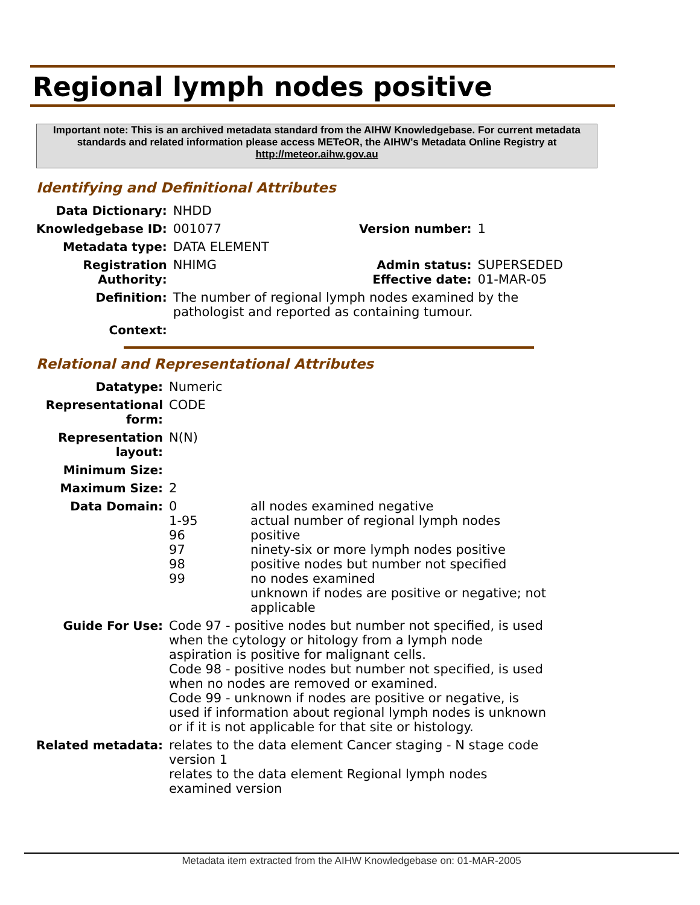Regional lymph nodes positive
Important note: This is an archived metadata standard from the AIHW Knowledgebase. For current metadata standards and related information please access METeOR, the AIHW's Metadata Online Registry at http://meteor.aihw.gov.au
Identifying and Definitional Attributes
| Data Dictionary: | NHDD | | |
| Knowledgebase ID: | 001077 | Version number: | 1 |
| Metadata type: | DATA ELEMENT | | |
| Registration Authority: | NHIMG | Admin status: Effective date: | SUPERSEDED 01-MAR-05 |
| Definition: | The number of regional lymph nodes examined by the pathologist and reported as containing tumour. | | |
| Context: | | | |
Relational and Representational Attributes
| Datatype: | Numeric | |
| Representational form: | CODE | |
| Representation layout: | N(N) | |
| Minimum Size: | | |
| Maximum Size: | 2 | |
| Data Domain: | 0 1-95 96 97 98 99 | all nodes examined negative actual number of regional lymph nodes positive ninety-six or more lymph nodes positive positive nodes but number not specified no nodes examined unknown if nodes are positive or negative; not applicable |
| Guide For Use: | Code 97 - positive nodes but number not specified, is used when the cytology or hitology from a lymph node aspiration is positive for malignant cells. Code 98 - positive nodes but number not specified, is used when no nodes are removed or examined. Code 99 - unknown if nodes are positive or negative, is used if information about regional lymph nodes is unknown or if it is not applicable for that site or histology. | |
| Related metadata: | relates to the data element Cancer staging - N stage code version 1 relates to the data element Regional lymph nodes examined version | |
Metadata item extracted from the AIHW Knowledgebase on: 01-MAR-2005